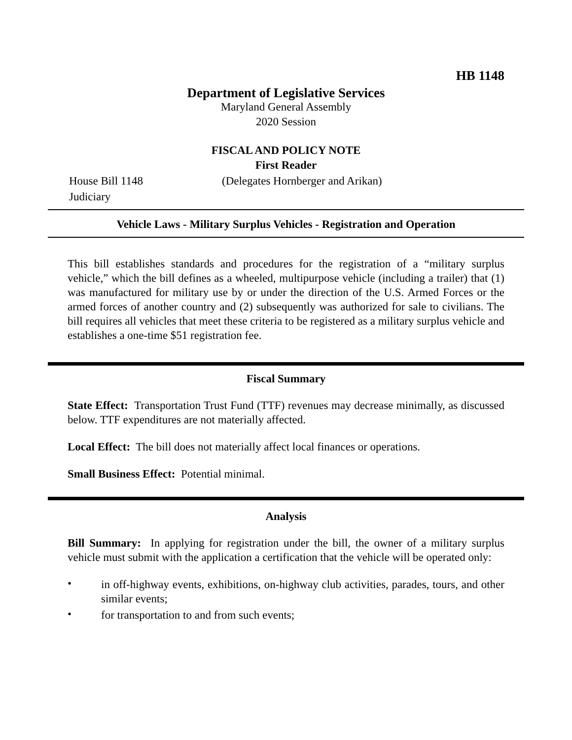HB 1148
Department of Legislative Services
Maryland General Assembly
2020 Session
FISCAL AND POLICY NOTE
First Reader
House Bill 1148 (Delegates Hornberger and Arikan)
Judiciary
Vehicle Laws - Military Surplus Vehicles - Registration and Operation
This bill establishes standards and procedures for the registration of a “military surplus vehicle,” which the bill defines as a wheeled, multipurpose vehicle (including a trailer) that (1) was manufactured for military use by or under the direction of the U.S. Armed Forces or the armed forces of another country and (2) subsequently was authorized for sale to civilians. The bill requires all vehicles that meet these criteria to be registered as a military surplus vehicle and establishes a one-time $51 registration fee.
Fiscal Summary
State Effect: Transportation Trust Fund (TTF) revenues may decrease minimally, as discussed below. TTF expenditures are not materially affected.
Local Effect: The bill does not materially affect local finances or operations.
Small Business Effect: Potential minimal.
Analysis
Bill Summary: In applying for registration under the bill, the owner of a military surplus vehicle must submit with the application a certification that the vehicle will be operated only:
•
in off-highway events, exhibitions, on-highway club activities, parades, tours, and other similar events;
•
for transportation to and from such events;